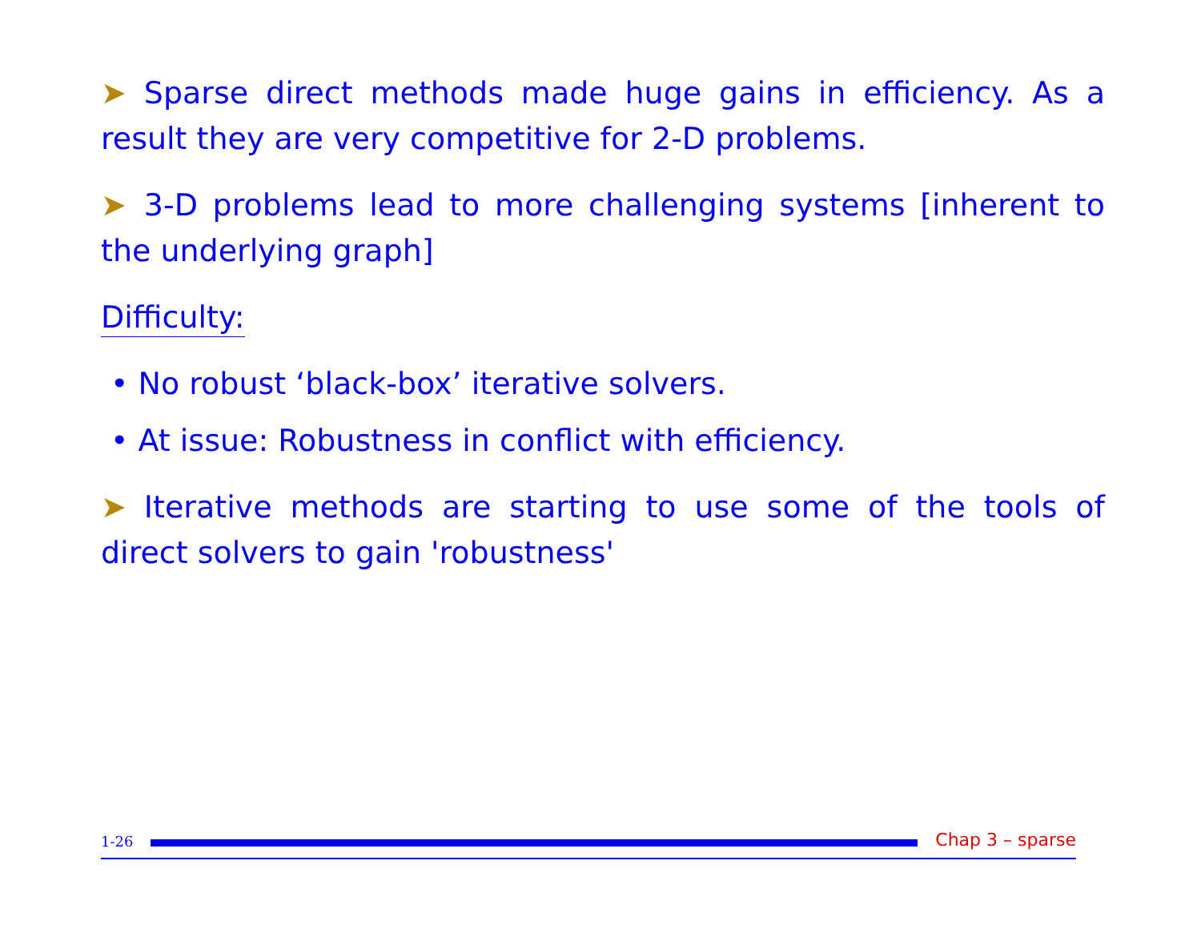➤ Sparse direct methods made huge gains in efficiency. As a result they are very competitive for 2-D problems.
➤ 3-D problems lead to more challenging systems [inherent to the underlying graph]
Difficulty:
• No robust ‘black-box’ iterative solvers.
• At issue: Robustness in conflict with efficiency.
➤ Iterative methods are starting to use some of the tools of direct solvers to gain 'robustness'
1-26
Chap 3 – sparse